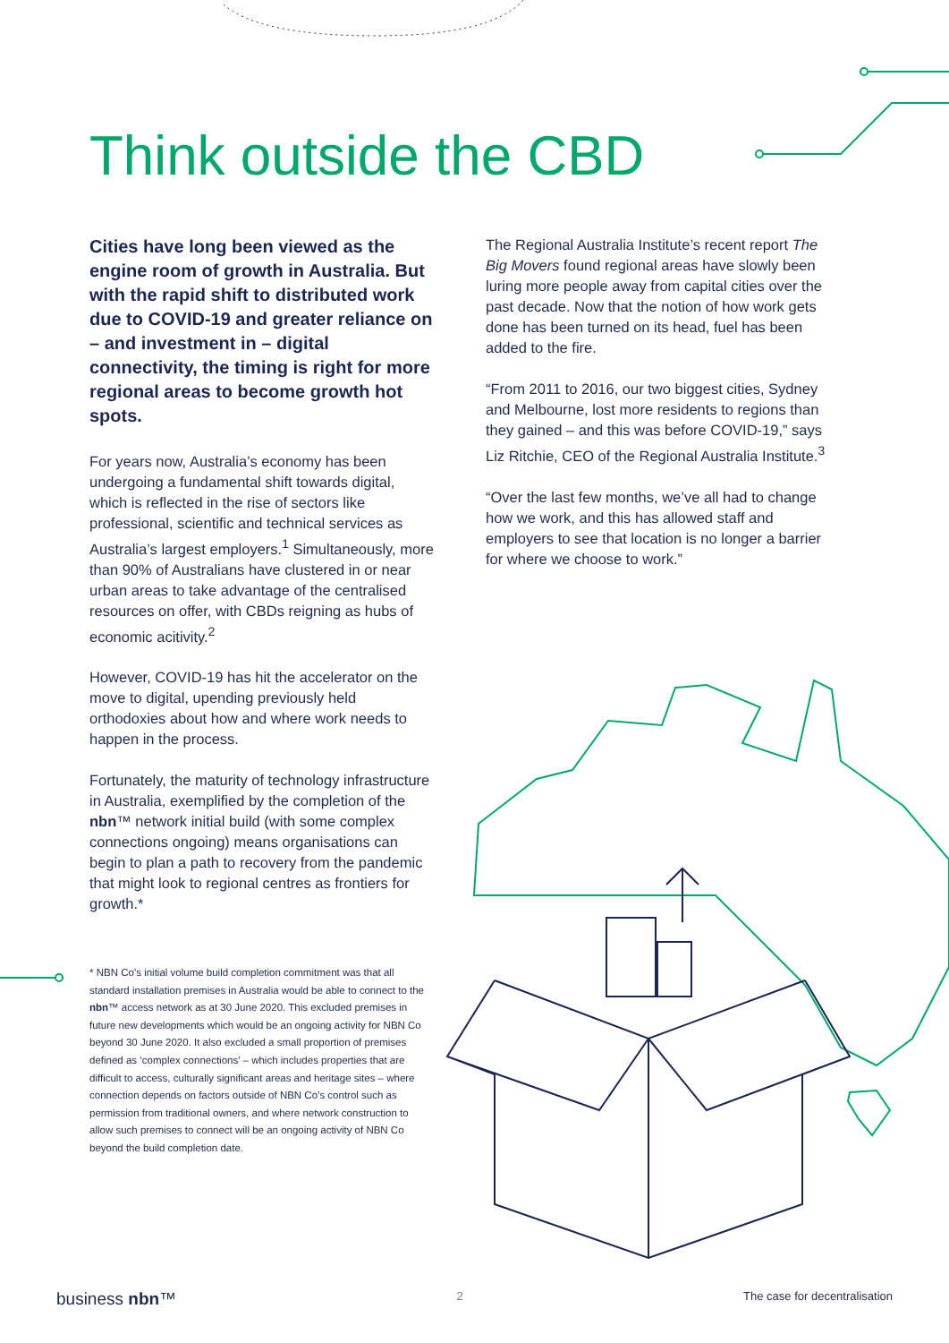Think outside the CBD
Cities have long been viewed as the engine room of growth in Australia. But with the rapid shift to distributed work due to COVID-19 and greater reliance on – and investment in – digital connectivity, the timing is right for more regional areas to become growth hot spots.
For years now, Australia’s economy has been undergoing a fundamental shift towards digital, which is reflected in the rise of sectors like professional, scientific and technical services as Australia’s largest employers.<sup>1</sup> Simultaneously, more than 90% of Australians have clustered in or near urban areas to take advantage of the centralised resources on offer, with CBDs reigning as hubs of economic acitivity.<sup>2</sup>
However, COVID-19 has hit the accelerator on the move to digital, upending previously held orthodoxies about how and where work needs to happen in the process.
Fortunately, the maturity of technology infrastructure in Australia, exemplified by the completion of the nbn™ network initial build (with some complex connections ongoing) means organisations can begin to plan a path to recovery from the pandemic that might look to regional centres as frontiers for growth.*
* NBN Co’s initial volume build completion commitment was that all standard installation premises in Australia would be able to connect to the nbn™ access network as at 30 June 2020. This excluded premises in future new developments which would be an ongoing activity for NBN Co beyond 30 June 2020. It also excluded a small proportion of premises defined as ‘complex connections’ – which includes properties that are difficult to access, culturally significant areas and heritage sites – where connection depends on factors outside of NBN Co’s control such as permission from traditional owners, and where network construction to allow such premises to connect will be an ongoing activity of NBN Co beyond the build completion date.
The Regional Australia Institute’s recent report The Big Movers found regional areas have slowly been luring more people away from capital cities over the past decade. Now that the notion of how work gets done has been turned on its head, fuel has been added to the fire.
“From 2011 to 2016, our two biggest cities, Sydney and Melbourne, lost more residents to regions than they gained – and this was before COVID-19,” says Liz Ritchie, CEO of the Regional Australia Institute.<sup>3</sup>
“Over the last few months, we’ve all had to change how we work, and this has allowed staff and employers to see that location is no longer a barrier for where we choose to work.”
business nbn™ 2 The case for decentralisation